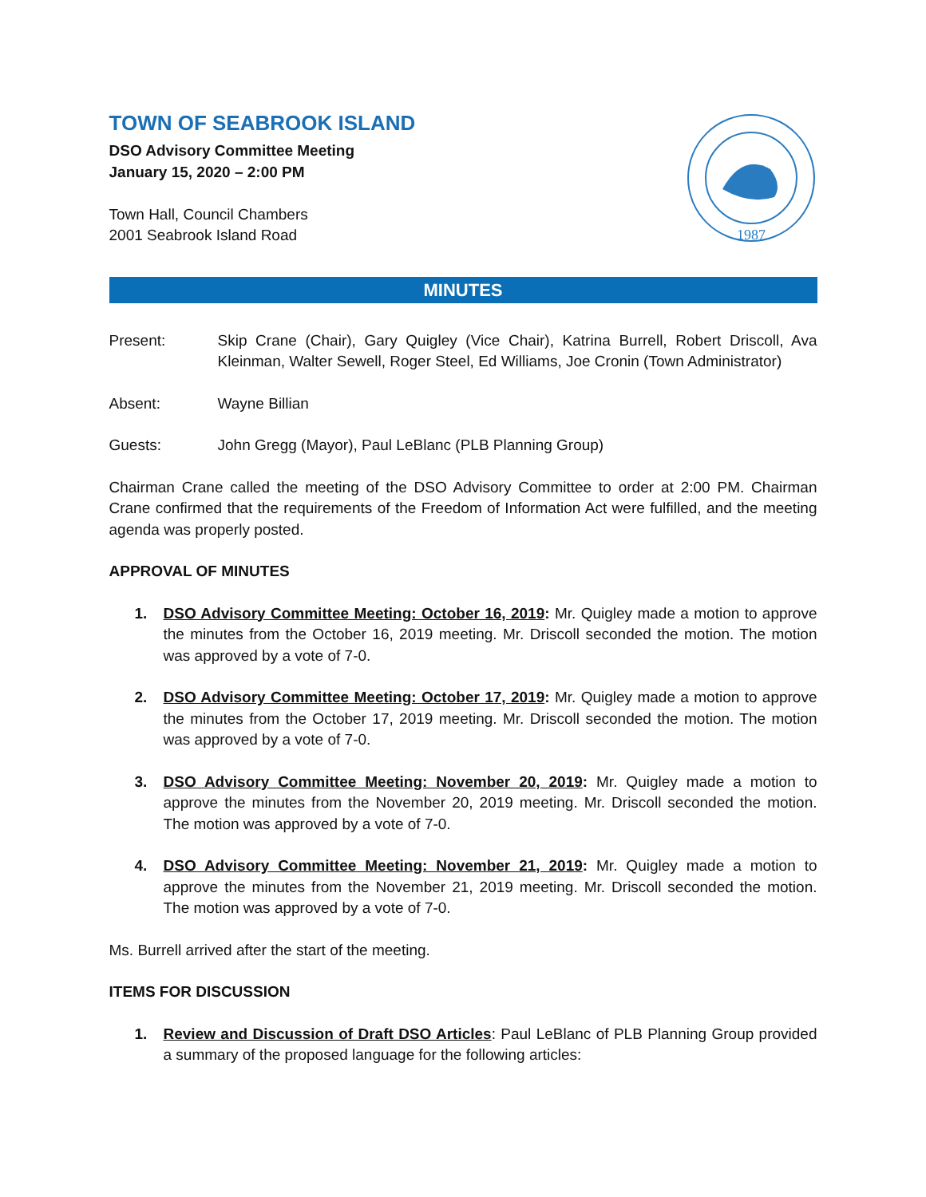1987
TOWN OF SEABROOK ISLAND
DSO Advisory Committee Meeting
January 15, 2020 – 2:00 PM
Town Hall, Council Chambers
2001 Seabrook Island Road
MINUTES
Present: Skip Crane (Chair), Gary Quigley (Vice Chair), Katrina Burrell, Robert Driscoll, Ava Kleinman, Walter Sewell, Roger Steel, Ed Williams, Joe Cronin (Town Administrator)
Absent: Wayne Billian
Guests: John Gregg (Mayor), Paul LeBlanc (PLB Planning Group)
Chairman Crane called the meeting of the DSO Advisory Committee to order at 2:00 PM. Chairman Crane confirmed that the requirements of the Freedom of Information Act were fulfilled, and the meeting agenda was properly posted.
APPROVAL OF MINUTES
1. DSO Advisory Committee Meeting: October 16, 2019: Mr. Quigley made a motion to approve the minutes from the October 16, 2019 meeting. Mr. Driscoll seconded the motion. The motion was approved by a vote of 7-0.
2. DSO Advisory Committee Meeting: October 17, 2019: Mr. Quigley made a motion to approve the minutes from the October 17, 2019 meeting. Mr. Driscoll seconded the motion. The motion was approved by a vote of 7-0.
3. DSO Advisory Committee Meeting: November 20, 2019: Mr. Quigley made a motion to approve the minutes from the November 20, 2019 meeting. Mr. Driscoll seconded the motion. The motion was approved by a vote of 7-0.
4. DSO Advisory Committee Meeting: November 21, 2019: Mr. Quigley made a motion to approve the minutes from the November 21, 2019 meeting. Mr. Driscoll seconded the motion. The motion was approved by a vote of 7-0.
Ms. Burrell arrived after the start of the meeting.
ITEMS FOR DISCUSSION
1. Review and Discussion of Draft DSO Articles: Paul LeBlanc of PLB Planning Group provided a summary of the proposed language for the following articles: